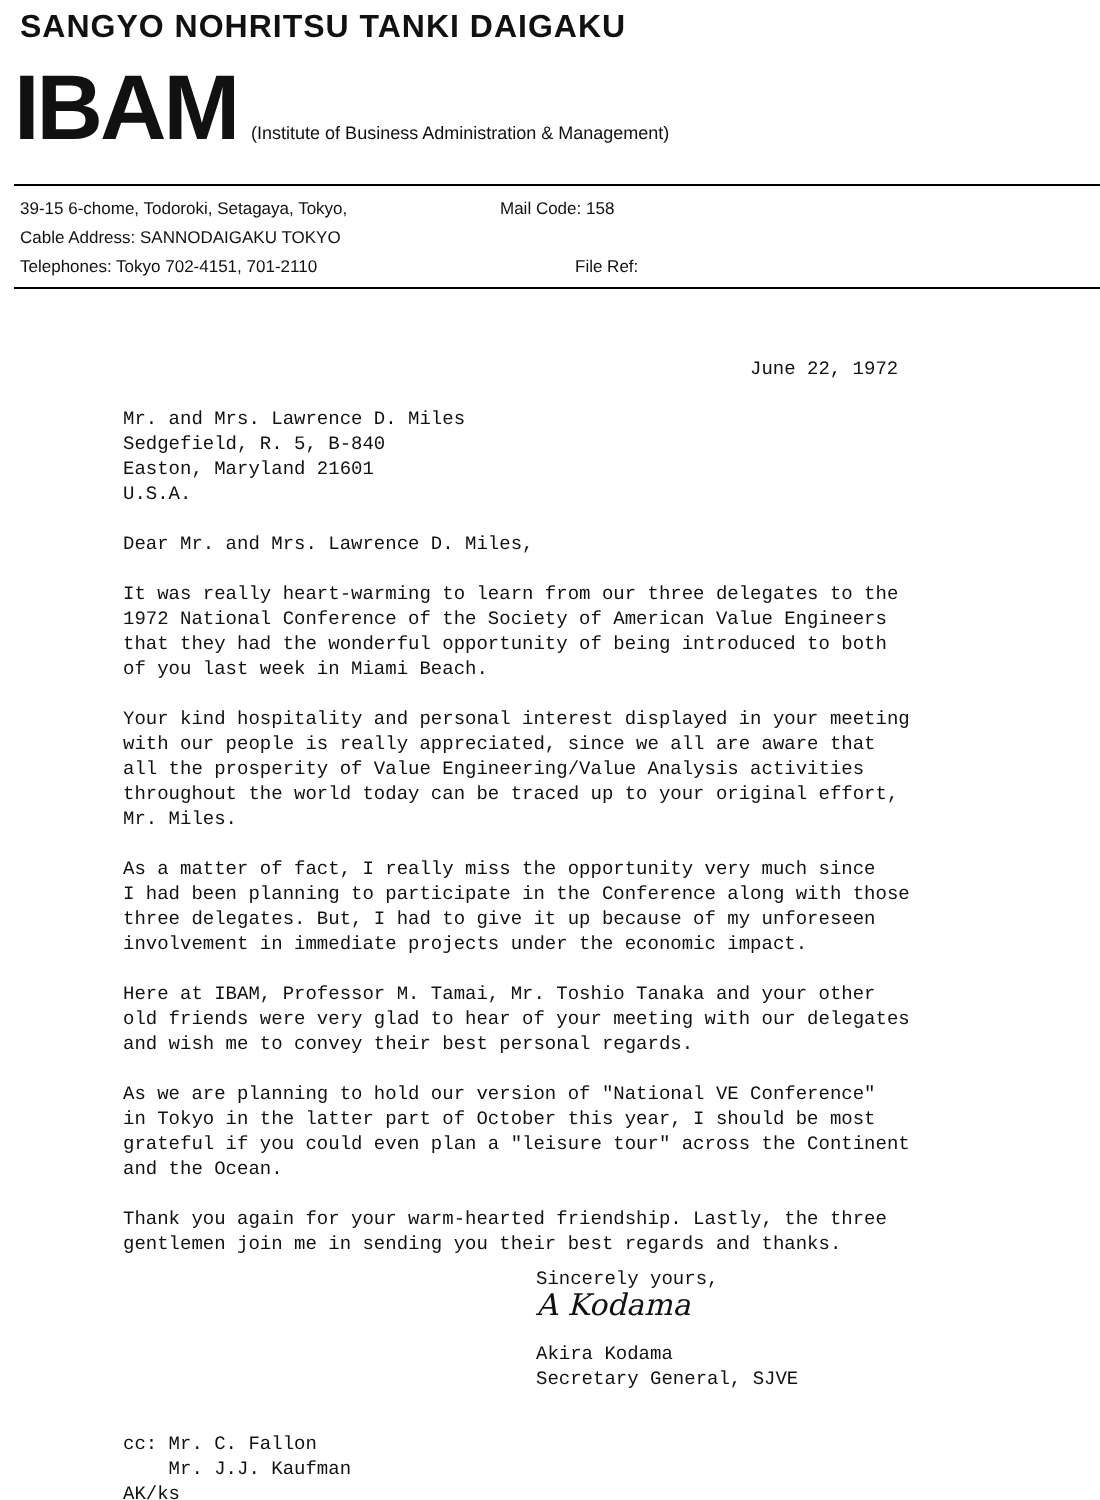SANGYO NOHRITSU TANKI DAIGAKU
IBAM (Institute of Business Administration & Management)
39-15 6-chome, Todoroki, Setagaya, Tokyo, Mail Code: 158
Cable Address: SANNODAIGAKU TOKYO
Telephones: Tokyo 702-4151, 701-2110 File Ref:
June 22, 1972
Mr. and Mrs. Lawrence D. Miles
Sedgefield, R. 5, B-840
Easton, Maryland 21601
U.S.A.
Dear Mr. and Mrs. Lawrence D. Miles,
It was really heart-warming to learn from our three delegates to the
1972 National Conference of the Society of American Value Engineers
that they had the wonderful opportunity of being introduced to both
of you last week in Miami Beach.
Your kind hospitality and personal interest displayed in your meeting
with our people is really appreciated, since we all are aware that
all the prosperity of Value Engineering/Value Analysis activities
throughout the world today can be traced up to your original effort,
Mr. Miles.
As a matter of fact, I really miss the opportunity very much since
I had been planning to participate in the Conference along with those
three delegates. But, I had to give it up because of my unforeseen
involvement in immediate projects under the economic impact.
Here at IBAM, Professor M. Tamai, Mr. Toshio Tanaka and your other
old friends were very glad to hear of your meeting with our delegates
and wish me to convey their best personal regards.
As we are planning to hold our version of "National VE Conference"
in Tokyo in the latter part of October this year, I should be most
grateful if you could even plan a "leisure tour" across the Continent
and the Ocean.
Thank you again for your warm-hearted friendship. Lastly, the three
gentlemen join me in sending you their best regards and thanks.
Sincerely yours,
A Kodama
Akira Kodama
Secretary General, SJVE
cc: Mr. C. Fallon
Mr. J.J. Kaufman
AK/ks